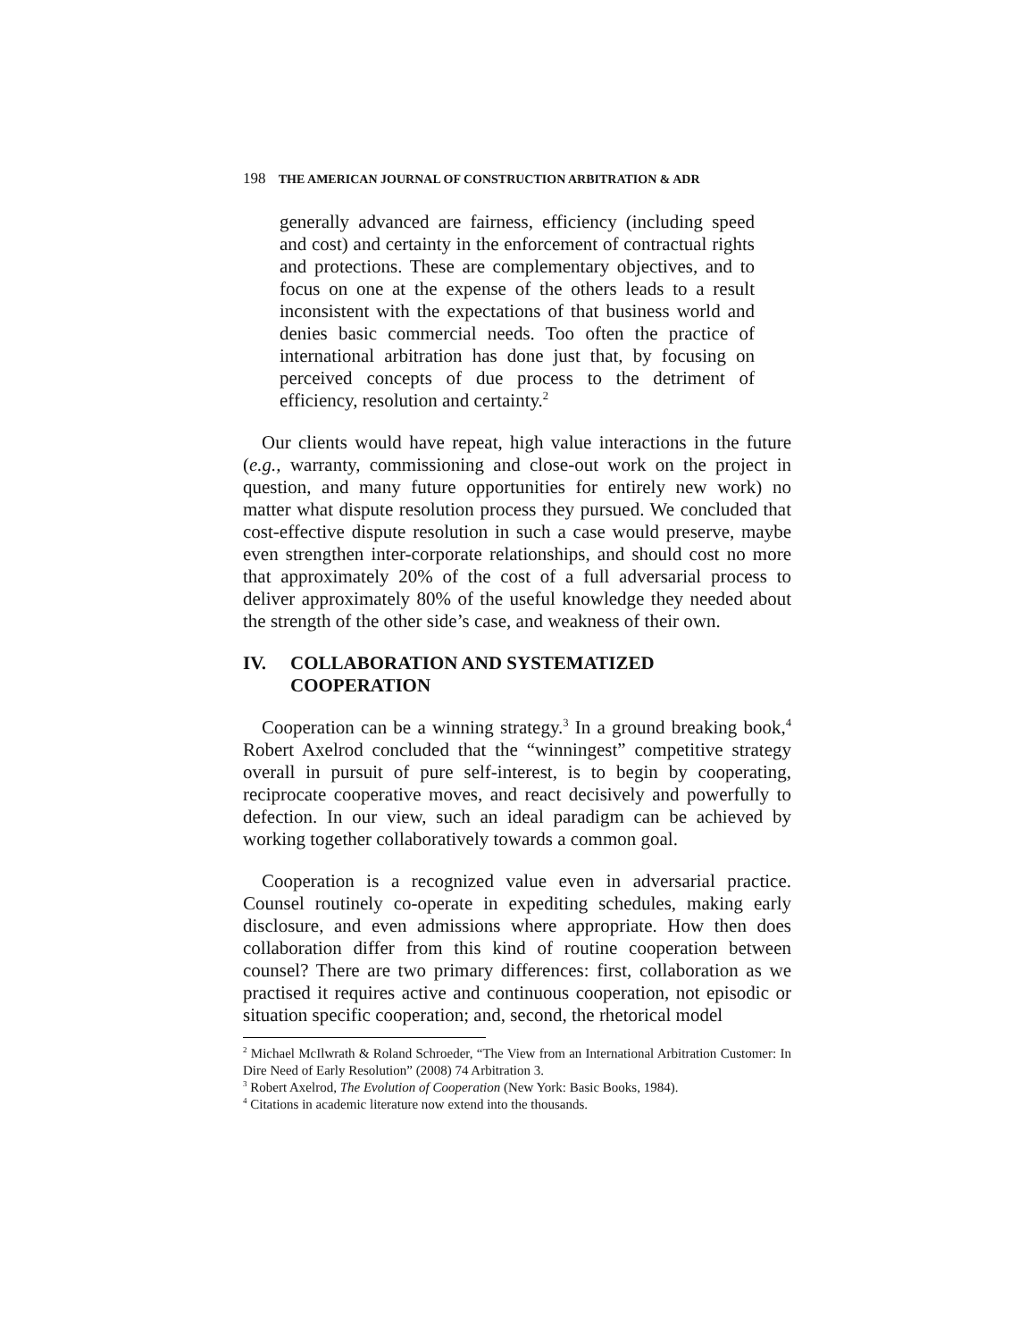198 THE AMERICAN JOURNAL OF CONSTRUCTION ARBITRATION & ADR
generally advanced are fairness, efficiency (including speed and cost) and certainty in the enforcement of contractual rights and protections. These are complementary objectives, and to focus on one at the expense of the others leads to a result inconsistent with the expectations of that business world and denies basic commercial needs. Too often the practice of international arbitration has done just that, by focusing on perceived concepts of due process to the detriment of efficiency, resolution and certainty.<sup>2</sup>
Our clients would have repeat, high value interactions in the future (e.g., warranty, commissioning and close-out work on the project in question, and many future opportunities for entirely new work) no matter what dispute resolution process they pursued. We concluded that cost-effective dispute resolution in such a case would preserve, maybe even strengthen inter-corporate relationships, and should cost no more that approximately 20% of the cost of a full adversarial process to deliver approximately 80% of the useful knowledge they needed about the strength of the other side’s case, and weakness of their own.
IV. COLLABORATION AND SYSTEMATIZED COOPERATION
Cooperation can be a winning strategy.<sup>3</sup> In a ground breaking book,<sup>4</sup> Robert Axelrod concluded that the “winningest” competitive strategy overall in pursuit of pure self-interest, is to begin by cooperating, reciprocate cooperative moves, and react decisively and powerfully to defection. In our view, such an ideal paradigm can be achieved by working together collaboratively towards a common goal.
Cooperation is a recognized value even in adversarial practice. Counsel routinely co-operate in expediting schedules, making early disclosure, and even admissions where appropriate. How then does collaboration differ from this kind of routine cooperation between counsel? There are two primary differences: first, collaboration as we practised it requires active and continuous cooperation, not episodic or situation specific cooperation; and, second, the rhetorical model
<sup>2</sup> Michael McIlwrath & Roland Schroeder, “The View from an International Arbitration Customer: In Dire Need of Early Resolution” (2008) 74 Arbitration 3.
<sup>3</sup> Robert Axelrod, The Evolution of Cooperation (New York: Basic Books, 1984).
<sup>4</sup> Citations in academic literature now extend into the thousands.